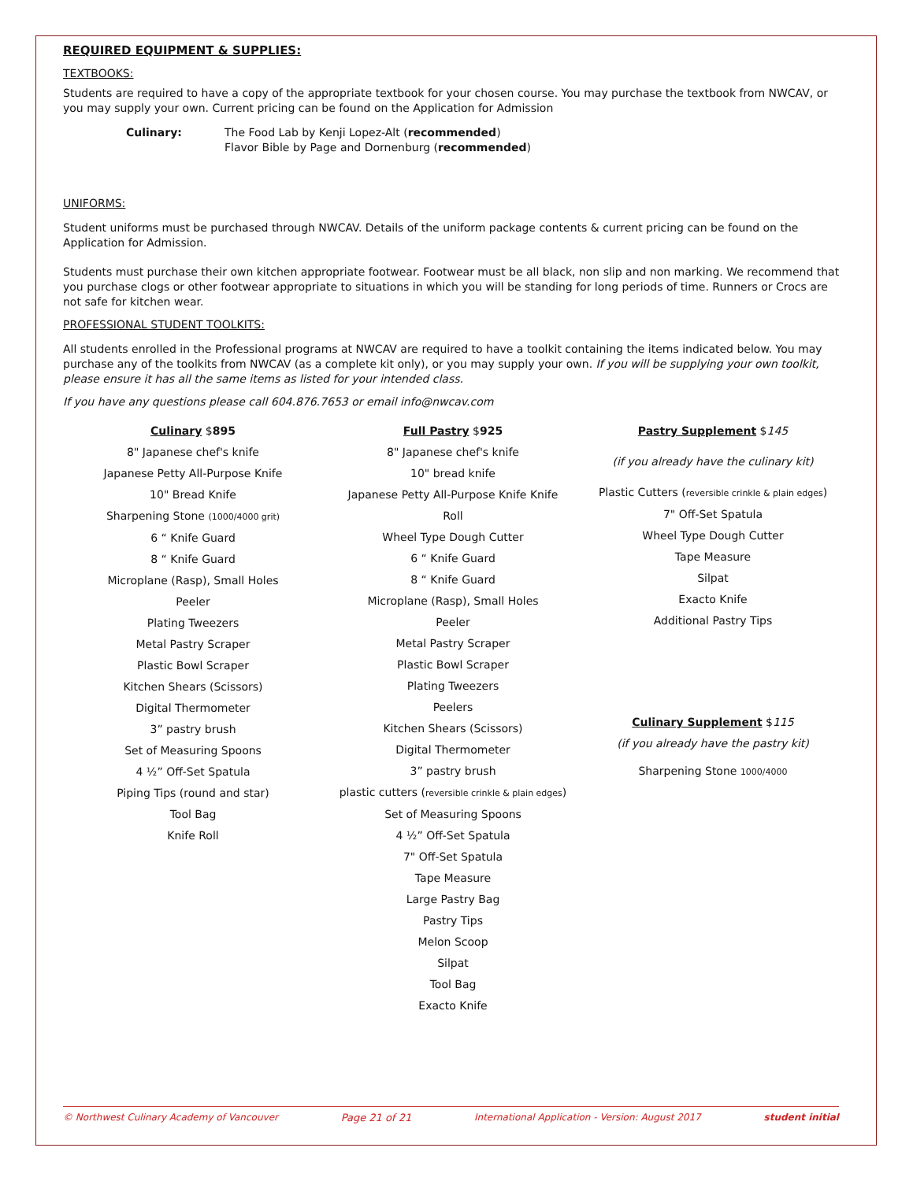REQUIRED EQUIPMENT & SUPPLIES:
TEXTBOOKS:
Students are required to have a copy of the appropriate textbook for your chosen course. You may purchase the textbook from NWCAV, or you may supply your own. Current pricing can be found on the Application for Admission
Culinary: The Food Lab by Kenji Lopez-Alt (recommended)
Flavor Bible by Page and Dornenburg (recommended)
UNIFORMS:
Student uniforms must be purchased through NWCAV. Details of the uniform package contents & current pricing can be found on the Application for Admission.
Students must purchase their own kitchen appropriate footwear. Footwear must be all black, non slip and non marking. We recommend that you purchase clogs or other footwear appropriate to situations in which you will be standing for long periods of time. Runners or Crocs are not safe for kitchen wear.
PROFESSIONAL STUDENT TOOLKITS:
All students enrolled in the Professional programs at NWCAV are required to have a toolkit containing the items indicated below. You may purchase any of the toolkits from NWCAV (as a complete kit only), or you may supply your own. If you will be supplying your own toolkit, please ensure it has all the same items as listed for your intended class.
If you have any questions please call 604.876.7653 or email info@nwcav.com
Culinary $895
8" Japanese chef's knife
Japanese Petty All-Purpose Knife
10" Bread Knife
Sharpening Stone (1000/4000 grit)
6 “ Knife Guard
8 “ Knife Guard
Microplane (Rasp), Small Holes
Peeler
Plating Tweezers
Metal Pastry Scraper
Plastic Bowl Scraper
Kitchen Shears (Scissors)
Digital Thermometer
3” pastry brush
Set of Measuring Spoons
4 ½” Off-Set Spatula
Piping Tips (round and star)
Tool Bag
Knife Roll
Full Pastry $925
8" Japanese chef's knife
10" bread knife
Japanese Petty All-Purpose Knife Knife
Roll
Wheel Type Dough Cutter
6 “ Knife Guard
8 “ Knife Guard
Microplane (Rasp), Small Holes
Peeler
Metal Pastry Scraper
Plastic Bowl Scraper
Plating Tweezers
Peelers
Kitchen Shears (Scissors)
Digital Thermometer
3” pastry brush
plastic cutters (reversible crinkle & plain edges)
Set of Measuring Spoons
4 ½” Off-Set Spatula
7" Off-Set Spatula
Tape Measure
Large Pastry Bag
Pastry Tips
Melon Scoop
Silpat
Tool Bag
Exacto Knife
Pastry Supplement $145
(if you already have the culinary kit)
Plastic Cutters (reversible crinkle & plain edges)
7" Off-Set Spatula
Wheel Type Dough Cutter
Tape Measure
Silpat
Exacto Knife
Additional Pastry Tips
Culinary Supplement $115
(if you already have the pastry kit)
Sharpening Stone 1000/4000
© Northwest Culinary Academy of Vancouver Page 21 of 21 International Application - Version: August 2017 student initial